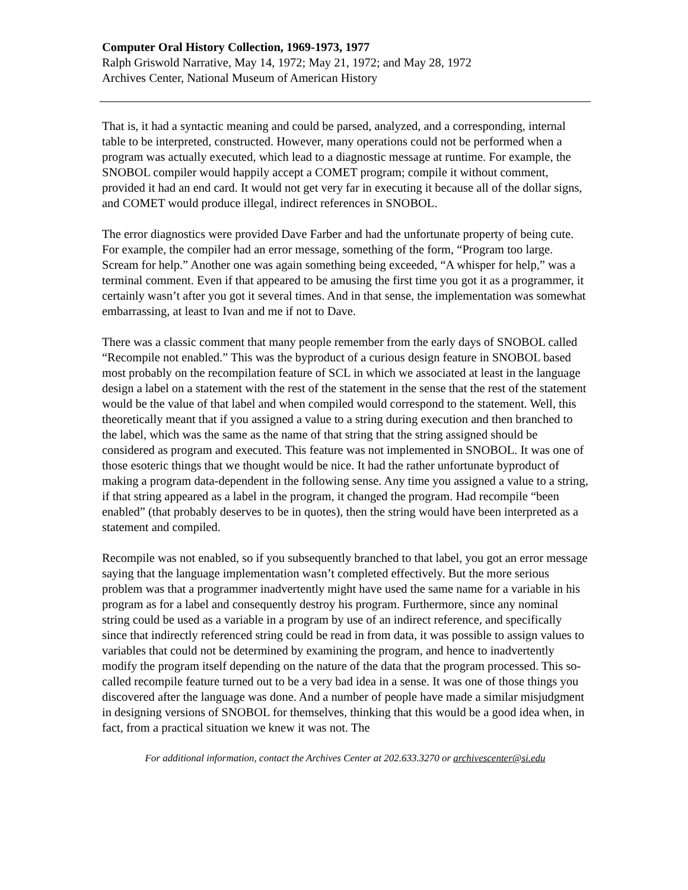Computer Oral History Collection, 1969-1973, 1977
Ralph Griswold Narrative, May 14, 1972; May 21, 1972; and May 28, 1972
Archives Center, National Museum of American History
That is, it had a syntactic meaning and could be parsed, analyzed, and a corresponding, internal table to be interpreted, constructed. However, many operations could not be performed when a program was actually executed, which lead to a diagnostic message at runtime. For example, the SNOBOL compiler would happily accept a COMET program; compile it without comment, provided it had an end card. It would not get very far in executing it because all of the dollar signs, and COMET would produce illegal, indirect references in SNOBOL.
The error diagnostics were provided Dave Farber and had the unfortunate property of being cute. For example, the compiler had an error message, something of the form, “Program too large. Scream for help.” Another one was again something being exceeded, “A whisper for help,” was a terminal comment. Even if that appeared to be amusing the first time you got it as a programmer, it certainly wasn’t after you got it several times. And in that sense, the implementation was somewhat embarrassing, at least to Ivan and me if not to Dave.
There was a classic comment that many people remember from the early days of SNOBOL called “Recompile not enabled.” This was the byproduct of a curious design feature in SNOBOL based most probably on the recompilation feature of SCL in which we associated at least in the language design a label on a statement with the rest of the statement in the sense that the rest of the statement would be the value of that label and when compiled would correspond to the statement. Well, this theoretically meant that if you assigned a value to a string during execution and then branched to the label, which was the same as the name of that string that the string assigned should be considered as program and executed. This feature was not implemented in SNOBOL. It was one of those esoteric things that we thought would be nice. It had the rather unfortunate byproduct of making a program data-dependent in the following sense. Any time you assigned a value to a string, if that string appeared as a label in the program, it changed the program. Had recompile “been enabled” (that probably deserves to be in quotes), then the string would have been interpreted as a statement and compiled.
Recompile was not enabled, so if you subsequently branched to that label, you got an error message saying that the language implementation wasn’t completed effectively. But the more serious problem was that a programmer inadvertently might have used the same name for a variable in his program as for a label and consequently destroy his program. Furthermore, since any nominal string could be used as a variable in a program by use of an indirect reference, and specifically since that indirectly referenced string could be read in from data, it was possible to assign values to variables that could not be determined by examining the program, and hence to inadvertently modify the program itself depending on the nature of the data that the program processed. This so-called recompile feature turned out to be a very bad idea in a sense. It was one of those things you discovered after the language was done. And a number of people have made a similar misjudgment in designing versions of SNOBOL for themselves, thinking that this would be a good idea when, in fact, from a practical situation we knew it was not. The
For additional information, contact the Archives Center at 202.633.3270 or archivescenter@si.edu